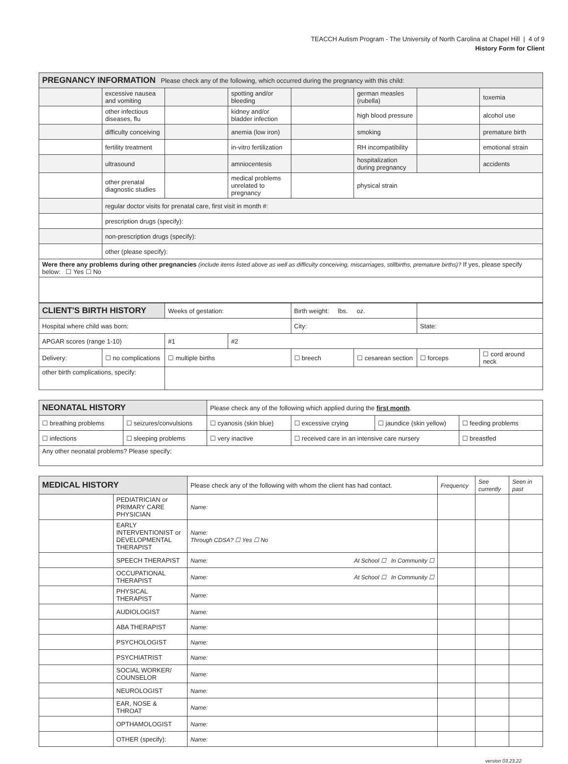TEACCH Autism Program - The University of North Carolina at Chapel Hill | 4 of 9
History Form for Client
| PREGNANCY INFORMATION Please check any of the following, which occurred during the pregnancy with this child: | | | | | | | |
| --- | --- | --- | --- | --- | --- | --- | --- |
| | excessive nausea and vomiting | | spotting and/or bleeding | | german measles (rubella) | | toxemia |
| | other infectious diseases, flu | | kidney and/or bladder infection | | high blood pressure | | alcohol use |
| | difficulty conceiving | | anemia (low iron) | | smoking | | premature birth |
| | fertility treatment | | in-vitro fertilization | | RH incompatibility | | emotional strain |
| | ultrasound | | amniocentesis | | hospitalization during pregnancy | | accidents |
| | other prenatal diagnostic studies | | medical problems unrelated to pregnancy | | physical strain | | |
| | regular doctor visits for prenatal care, first visit in month #: | | | | | | |
| | prescription drugs (specify): | | | | | | |
| | non-prescription drugs (specify): | | | | | | |
| | other (please specify): | | | | | | |
| Were there any problems during other pregnancies (include items listed above as well as difficulty conceiving, miscarriages, stillbirths, premature births)? If yes, please specify below: ☐ Yes ☐ No | | | | | | | |
| CLIENT'S BIRTH HISTORY | | Weeks of gestation: | | Birth weight: lbs. oz. | | | |
| Hospital where child was born: | | | | City: | | State: | |
| APGAR scores (range 1-10) | | #1 | #2 | | | | |
| Delivery: | ☐ no complications | ☐ multiple births | | ☐ breech | ☐ cesarean section | ☐ forceps | ☐ cord around neck |
| other birth complications, specify: | | | | | | | |
| NEONATAL HISTORY | | Please check any of the following which applied during the first month . | | | |
| ☐ breathing problems | ☐ seizures/convulsions | ☐ cyanosis (skin blue) | ☐ excessive crying | ☐ jaundice (skin yellow) | ☐ feeding problems |
| ☐ infections | ☐ sleeping problems | ☐ very inactive | ☐ received care in an intensive care nursery | | ☐ breastfed |
| Any other neonatal problems? Please specify: | | | | | |
| MEDICAL HISTORY | | Please check any of the following with whom the client has had contact. | Frequency | See currently | Seen in past |
| --- | --- | --- | --- | --- | --- |
| | PEDIATRICIAN or PRIMARY CARE PHYSICIAN | Name: | | | |
| | EARLY INTERVENTIONIST or DEVELOPMENTAL THERAPIST | Name: Through CDSA? ☐ Yes ☐ No | | | |
| | SPEECH THERAPIST | Name: At School ☐ In Community ☐ | | | |
| | OCCUPATIONAL THERAPIST | Name: At School ☐ In Community ☐ | | | |
| | PHYSICAL THERAPIST | Name: | | | |
| | AUDIOLOGIST | Name: | | | |
| | ABA THERAPIST | Name: | | | |
| | PSYCHOLOGIST | Name: | | | |
| | PSYCHIATRIST | Name: | | | |
| | SOCIAL WORKER/ COUNSELOR | Name: | | | |
| | NEUROLOGIST | Name: | | | |
| | EAR, NOSE & THROAT | Name: | | | |
| | OPTHAMOLOGIST | Name: | | | |
| | OTHER (specify): | Name: | | | |
version 03.23.22